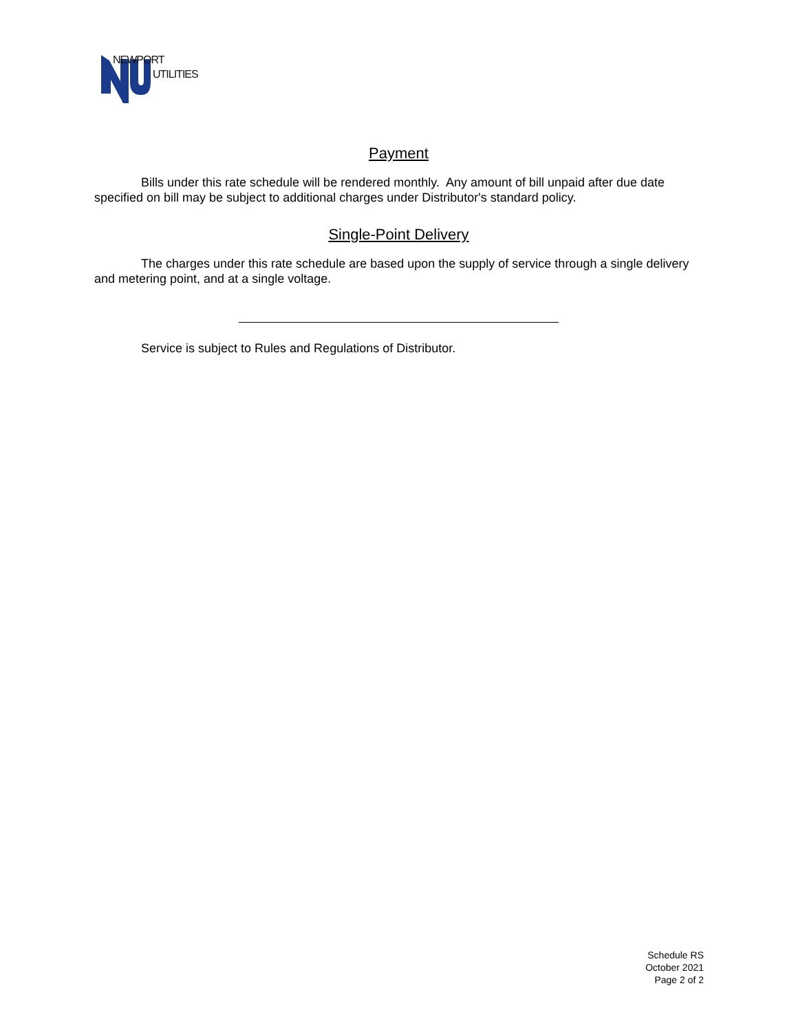NEWPORT
UTILITIES
Payment
Bills under this rate schedule will be rendered monthly. Any amount of bill unpaid after due date specified on bill may be subject to additional charges under Distributor's standard policy.
Single-Point Delivery
The charges under this rate schedule are based upon the supply of service through a single delivery and metering point, and at a single voltage.
Service is subject to Rules and Regulations of Distributor.
Schedule RS
October 2021
Page 2 of 2